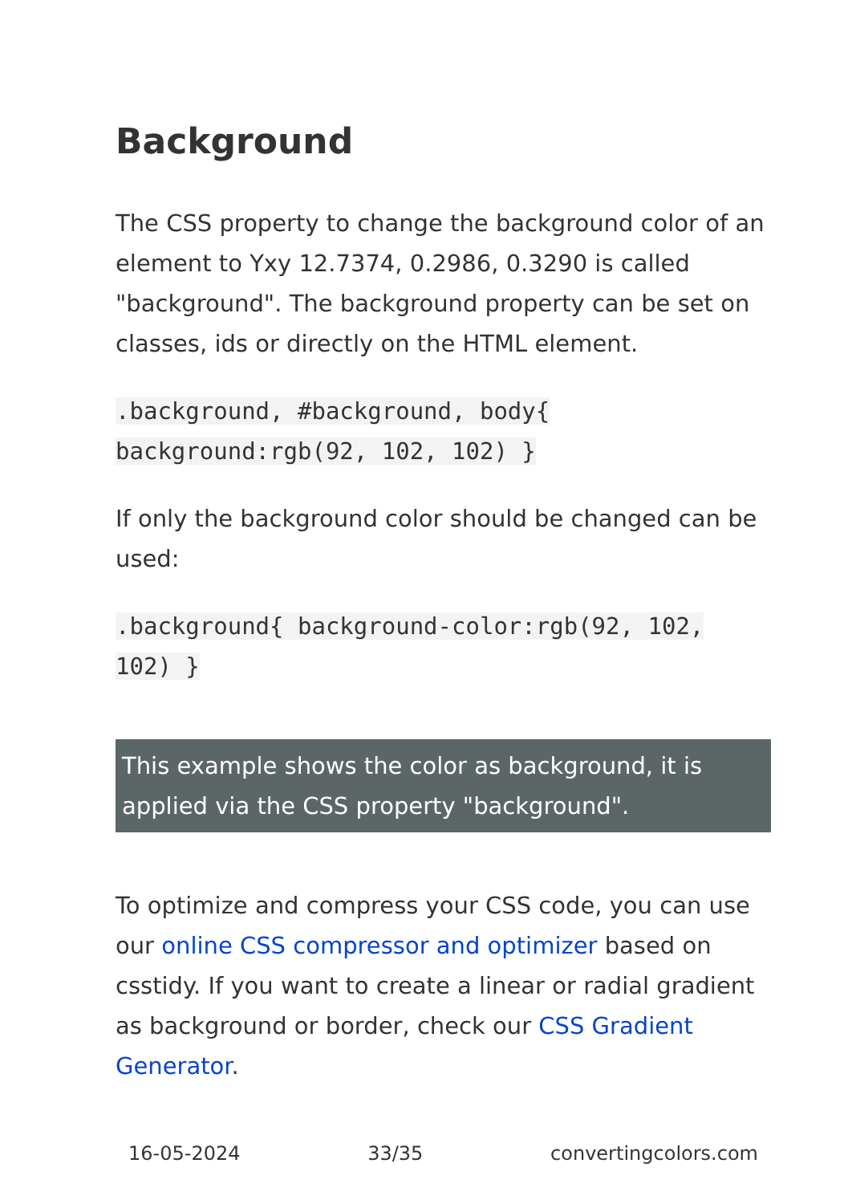Background
The CSS property to change the background color of an element to Yxy 12.7374, 0.2986, 0.3290 is called "background". The background property can be set on classes, ids or directly on the HTML element.
.background, #background, body{ background:rgb(92, 102, 102) }
If only the background color should be changed can be used:
.background{ background-color:rgb(92, 102, 102) }
This example shows the color as background, it is applied via the CSS property "background".
To optimize and compress your CSS code, you can use our online CSS compressor and optimizer based on csstidy. If you want to create a linear or radial gradient as background or border, check our CSS Gradient Generator.
16-05-2024 33/35 convertingcolors.com